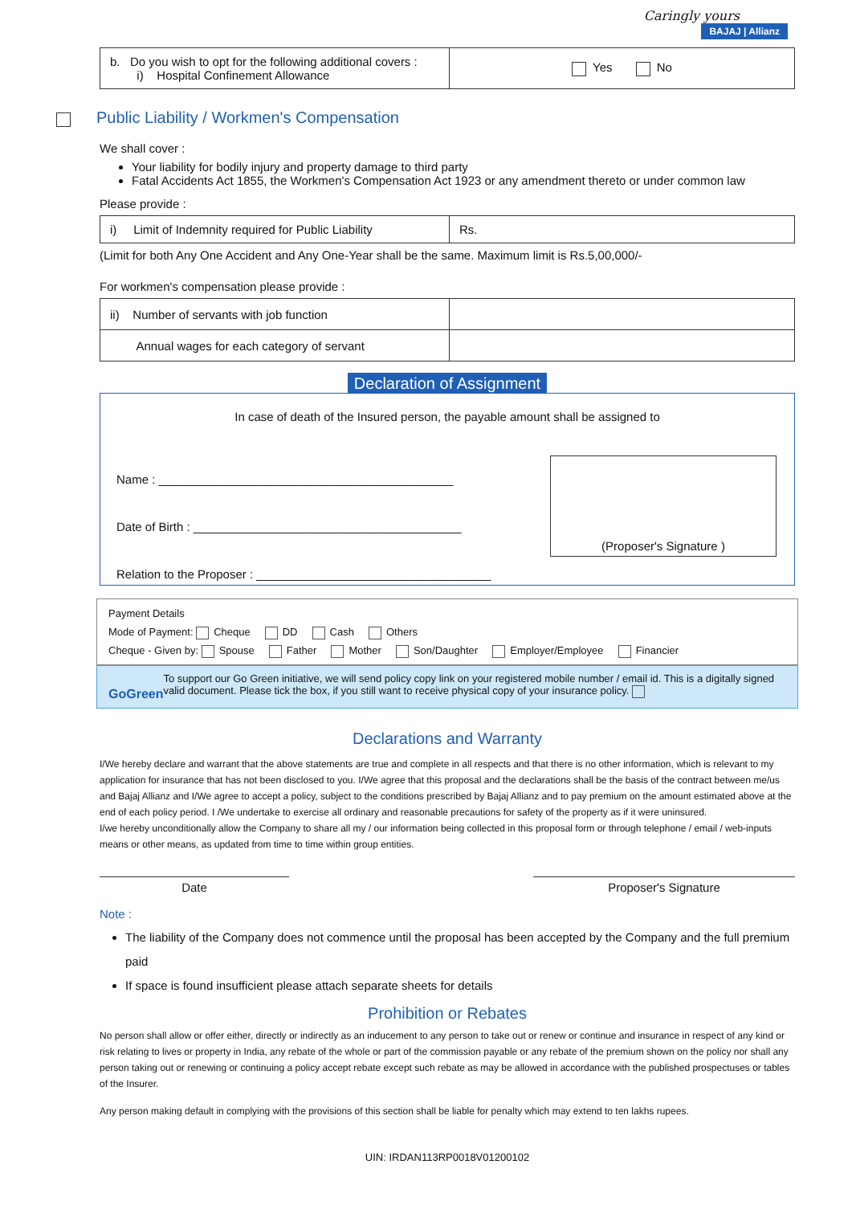Caringly yours
BAJAJ | Allianz
| b. Do you wish to opt for the following additional covers : i) Hospital Confinement Allowance | Yes No |
Public Liability / Workmen's Compensation
We shall cover :
Your liability for bodily injury and property damage to third party
Fatal Accidents Act 1855, the Workmen's Compensation Act 1923 or any amendment thereto or under common law
Please provide :
| i) Limit of Indemnity required for Public Liability | Rs. |
(Limit for both Any One Accident and Any One-Year shall be the same. Maximum limit is Rs.5,00,000/-
For workmen's compensation please provide :
| ii) Number of servants with job function | |
| Annual wages for each category of servant | |
Declaration of Assignment
In case of death of the Insured person, the payable amount shall be assigned to
Name : ____________________________________________
Date of Birth : ________________________________________
Relation to the Proposer : ___________________________________
(Proposer's Signature )
Payment Details
Mode of Payment: Cheque DD Cash Others
Cheque - Given by: Spouse Father Mother Son/Daughter Employer/Employee Financier
GoGreen
To support our Go Green initiative, we will send policy copy link on your registered mobile number / email id. This is a digitally signed valid document. Please tick the box, if you still want to receive physical copy of your insurance policy.
Declarations and Warranty
I/We hereby declare and warrant that the above statements are true and complete in all respects and that there is no other information, which is relevant to my application for insurance that has not been disclosed to you. I/We agree that this proposal and the declarations shall be the basis of the contract between me/us and Bajaj Allianz and I/We agree to accept a policy, subject to the conditions prescribed by Bajaj Allianz and to pay premium on the amount estimated above at the end of each policy period. I /We undertake to exercise all ordinary and reasonable precautions for safety of the property as if it were uninsured.
I/we hereby unconditionally allow the Company to share all my / our information being collected in this proposal form or through telephone / email / web-inputs means or other means, as updated from time to time within group entities.
Date Proposer's Signature
Note :
The liability of the Company does not commence until the proposal has been accepted by the Company and the full premium paid
If space is found insufficient please attach separate sheets for details
Prohibition or Rebates
No person shall allow or offer either, directly or indirectly as an inducement to any person to take out or renew or continue and insurance in respect of any kind or risk relating to lives or property in India, any rebate of the whole or part of the commission payable or any rebate of the premium shown on the policy nor shall any person taking out or renewing or continuing a policy accept rebate except such rebate as may be allowed in accordance with the published prospectuses or tables of the Insurer.
Any person making default in complying with the provisions of this section shall be liable for penalty which may extend to ten lakhs rupees.
UIN: IRDAN113RP0018V01200102